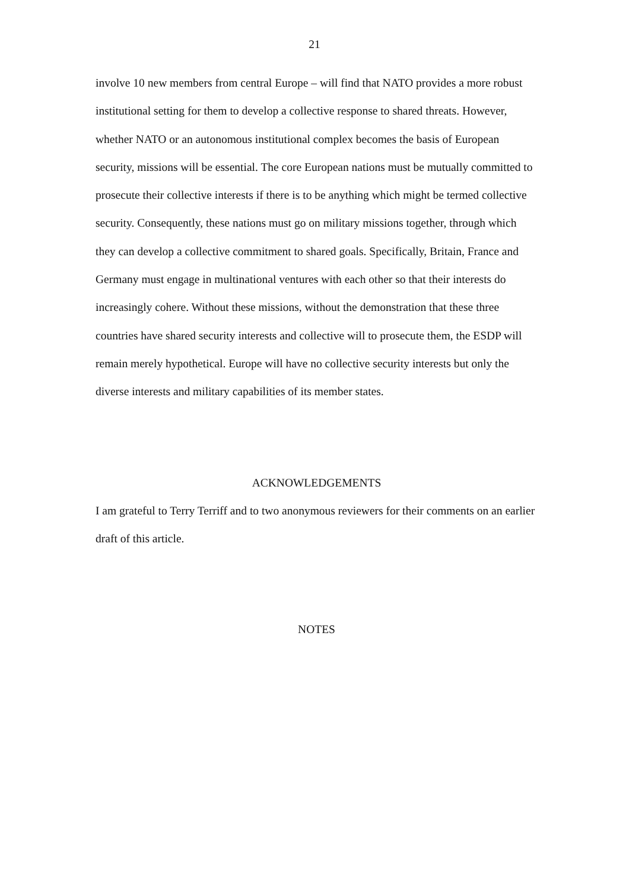21
involve 10 new members from central Europe – will find that NATO provides a more robust institutional setting for them to develop a collective response to shared threats. However, whether NATO or an autonomous institutional complex becomes the basis of European security, missions will be essential. The core European nations must be mutually committed to prosecute their collective interests if there is to be anything which might be termed collective security. Consequently, these nations must go on military missions together, through which they can develop a collective commitment to shared goals. Specifically, Britain, France and Germany must engage in multinational ventures with each other so that their interests do increasingly cohere. Without these missions, without the demonstration that these three countries have shared security interests and collective will to prosecute them, the ESDP will remain merely hypothetical. Europe will have no collective security interests but only the diverse interests and military capabilities of its member states.
ACKNOWLEDGEMENTS
I am grateful to Terry Terriff and to two anonymous reviewers for their comments on an earlier draft of this article.
NOTES